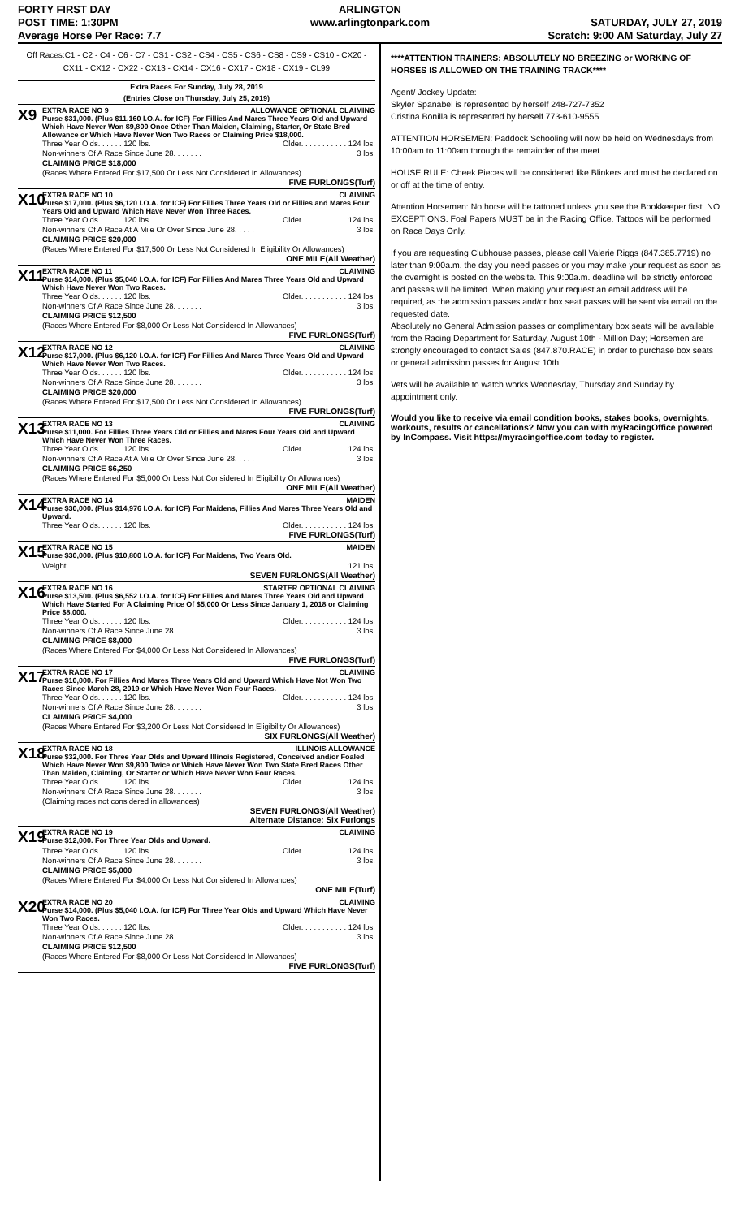FORTY FIRST DAY
POST TIME: 1:30PM
Average Horse Per Race: 7.7
ARLINGTON
www.arlingtonpark.com
SATURDAY, JULY 27, 2019
Scratch: 9:00 AM Saturday, July 27
Off Races:C1 - C2 - C4 - C6 - C7 - CS1 - CS2 - CS4 - CS5 - CS6 - CS8 - CS9 - CS10 - CX20 - CX11 - CX12 - CX22 - CX13 - CX14 - CX16 - CX17 - CX18 - CX19 - CL99
Extra Races For Sunday, July 28, 2019
(Entries Close on Thursday, July 25, 2019)
X9
EXTRA RACE NO 9 ALLOWANCE OPTIONAL CLAIMING
Purse $31,000. (Plus $11,160 I.O.A. for ICF) For Fillies And Mares Three Years Old and Upward Which Have Never Won $9,800 Once Other Than Maiden, Claiming, Starter, Or State Bred Allowance or Which Have Never Won Two Races or Claiming Price $18,000.
Three Year Olds. . . . . . 120 lbs. Older. . . . . . . . . . . 124 lbs.
Non-winners Of A Race Since June 28. . . . . . . 3 lbs.
CLAIMING PRICE $18,000
(Races Where Entered For $17,500 Or Less Not Considered In Allowances)
FIVE FURLONGS(Turf)
X10
EXTRA RACE NO 10 CLAIMING
Purse $17,000. (Plus $6,120 I.O.A. for ICF) For Fillies Three Years Old or Fillies and Mares Four Years Old and Upward Which Have Never Won Three Races.
Three Year Olds. . . . . . 120 lbs. Older. . . . . . . . . . . 124 lbs.
Non-winners Of A Race At A Mile Or Over Since June 28. . . . . 3 lbs.
CLAIMING PRICE $20,000
(Races Where Entered For $17,500 Or Less Not Considered In Eligibility Or Allowances)
ONE MILE(All Weather)
X11
EXTRA RACE NO 11 CLAIMING
Purse $14,000. (Plus $5,040 I.O.A. for ICF) For Fillies And Mares Three Years Old and Upward Which Have Never Won Two Races.
Three Year Olds. . . . . . 120 lbs. Older. . . . . . . . . . . 124 lbs.
Non-winners Of A Race Since June 28. . . . . . . 3 lbs.
CLAIMING PRICE $12,500
(Races Where Entered For $8,000 Or Less Not Considered In Allowances)
FIVE FURLONGS(Turf)
X12
EXTRA RACE NO 12 CLAIMING
Purse $17,000. (Plus $6,120 I.O.A. for ICF) For Fillies And Mares Three Years Old and Upward Which Have Never Won Two Races.
Three Year Olds. . . . . . 120 lbs. Older. . . . . . . . . . . 124 lbs.
Non-winners Of A Race Since June 28. . . . . . . 3 lbs.
CLAIMING PRICE $20,000
(Races Where Entered For $17,500 Or Less Not Considered In Allowances)
FIVE FURLONGS(Turf)
X13
EXTRA RACE NO 13 CLAIMING
Purse $11,000. For Fillies Three Years Old or Fillies and Mares Four Years Old and Upward Which Have Never Won Three Races.
Three Year Olds. . . . . . 120 lbs. Older. . . . . . . . . . . 124 lbs.
Non-winners Of A Race At A Mile Or Over Since June 28. . . . . 3 lbs.
CLAIMING PRICE $6,250
(Races Where Entered For $5,000 Or Less Not Considered In Eligibility Or Allowances)
ONE MILE(All Weather)
X14
EXTRA RACE NO 14 MAIDEN
Purse $30,000. (Plus $14,976 I.O.A. for ICF) For Maidens, Fillies And Mares Three Years Old and Upward.
Three Year Olds. . . . . . 120 lbs. Older. . . . . . . . . . . 124 lbs.
FIVE FURLONGS(Turf)
X15
EXTRA RACE NO 15 MAIDEN
Purse $30,000. (Plus $10,800 I.O.A. for ICF) For Maidens, Two Years Old.
Weight. . . . . . . . . . . . . . . . . . . . . . . . 121 lbs.
SEVEN FURLONGS(All Weather)
X16
EXTRA RACE NO 16 STARTER OPTIONAL CLAIMING
Purse $13,500. (Plus $6,552 I.O.A. for ICF) For Fillies And Mares Three Years Old and Upward Which Have Started For A Claiming Price Of $5,000 Or Less Since January 1, 2018 or Claiming Price $8,000.
Three Year Olds. . . . . . 120 lbs. Older. . . . . . . . . . . 124 lbs.
Non-winners Of A Race Since June 28. . . . . . . 3 lbs.
CLAIMING PRICE $8,000
(Races Where Entered For $4,000 Or Less Not Considered In Allowances)
FIVE FURLONGS(Turf)
X17
EXTRA RACE NO 17 CLAIMING
Purse $10,000. For Fillies And Mares Three Years Old and Upward Which Have Not Won Two Races Since March 28, 2019 or Which Have Never Won Four Races.
Three Year Olds. . . . . . 120 lbs. Older. . . . . . . . . . . 124 lbs.
Non-winners Of A Race Since June 28. . . . . . . 3 lbs.
CLAIMING PRICE $4,000
(Races Where Entered For $3,200 Or Less Not Considered In Eligibility Or Allowances)
SIX FURLONGS(All Weather)
X18
EXTRA RACE NO 18 ILLINOIS ALLOWANCE
Purse $32,000. For Three Year Olds and Upward Illinois Registered, Conceived and/or Foaled Which Have Never Won $9,800 Twice or Which Have Never Won Two State Bred Races Other Than Maiden, Claiming, Or Starter or Which Have Never Won Four Races.
Three Year Olds. . . . . . 120 lbs. Older. . . . . . . . . . . 124 lbs.
Non-winners Of A Race Since June 28. . . . . . . 3 lbs.
(Claiming races not considered in allowances)
SEVEN FURLONGS(All Weather)
Alternate Distance: Six Furlongs
X19
EXTRA RACE NO 19 CLAIMING
Purse $12,000. For Three Year Olds and Upward.
Three Year Olds. . . . . . 120 lbs. Older. . . . . . . . . . . 124 lbs.
Non-winners Of A Race Since June 28. . . . . . . 3 lbs.
CLAIMING PRICE $5,000
(Races Where Entered For $4,000 Or Less Not Considered In Allowances)
ONE MILE(Turf)
X20
EXTRA RACE NO 20 CLAIMING
Purse $14,000. (Plus $5,040 I.O.A. for ICF) For Three Year Olds and Upward Which Have Never Won Two Races.
Three Year Olds. . . . . . 120 lbs. Older. . . . . . . . . . . 124 lbs.
Non-winners Of A Race Since June 28. . . . . . . 3 lbs.
CLAIMING PRICE $12,500
(Races Where Entered For $8,000 Or Less Not Considered In Allowances)
FIVE FURLONGS(Turf)
****ATTENTION TRAINERS: ABSOLUTELY NO BREEZING or WORKING OF HORSES IS ALLOWED ON THE TRAINING TRACK****
Agent/ Jockey Update:
Skyler Spanabel is represented by herself 248-727-7352
Cristina Bonilla is represented by herself 773-610-9555
ATTENTION HORSEMEN: Paddock Schooling will now be held on Wednesdays from 10:00am to 11:00am through the remainder of the meet.
HOUSE RULE: Cheek Pieces will be considered like Blinkers and must be declared on or off at the time of entry.
Attention Horsemen: No horse will be tattooed unless you see the Bookkeeper first. NO EXCEPTIONS. Foal Papers MUST be in the Racing Office. Tattoos will be performed on Race Days Only.
If you are requesting Clubhouse passes, please call Valerie Riggs (847.385.7719) no later than 9:00a.m. the day you need passes or you may make your request as soon as the overnight is posted on the website. This 9:00a.m. deadline will be strictly enforced and passes will be limited. When making your request an email address will be required, as the admission passes and/or box seat passes will be sent via email on the requested date.
Absolutely no General Admission passes or complimentary box seats will be available from the Racing Department for Saturday, August 10th - Million Day; Horsemen are strongly encouraged to contact Sales (847.870.RACE) in order to purchase box seats or general admission passes for August 10th.
Vets will be available to watch works Wednesday, Thursday and Sunday by appointment only.
Would you like to receive via email condition books, stakes books, overnights, workouts, results or cancellations? Now you can with myRacingOffice powered by InCompass. Visit https://myracingoffice.com today to register.